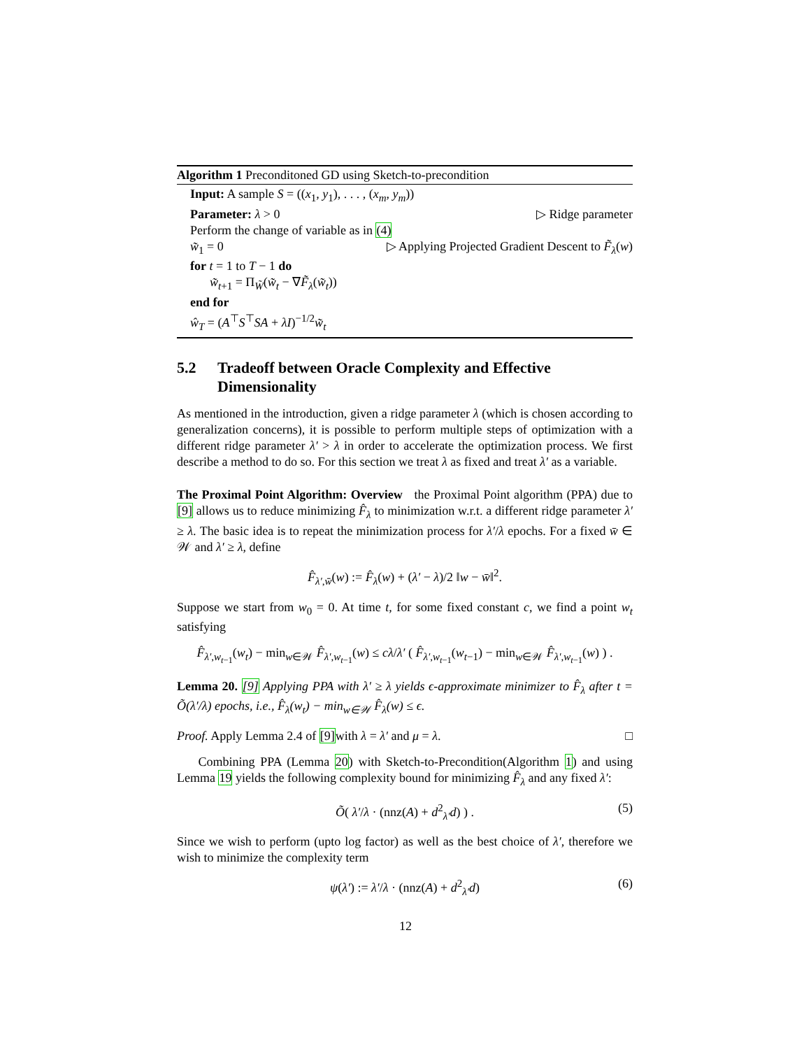Algorithm 1 Preconditoned GD using Sketch-to-precondition
Input: A sample S = ((x<sub>1</sub>, y<sub>1</sub>), . . . , (x<sub>m</sub>, y<sub>m</sub>))
Parameter: λ > 0 ▷ Ridge parameter
Perform the change of variable as in (4)
w̃<sub>1</sub> = 0 ▷ Applying Projected Gradient Descent to F̃<sub>λ</sub>(w)
for t = 1 to T − 1 do
w̃<sub>t+1</sub> = Π<sub>W̃</sub>(w̃<sub>t</sub> − ∇F̃<sub>λ</sub>(w̃<sub>t</sub>))
end for
ŵ<sub>T</sub> = (A<sup>⊤</sup>S<sup>⊤</sup>SA + λI)<sup>−1/2</sup>w̃<sub>t</sub>
5.2 Tradeoff between Oracle Complexity and Effective Dimensionality
As mentioned in the introduction, given a ridge parameter λ (which is chosen according to generalization concerns), it is possible to perform multiple steps of optimization with a different ridge parameter λ′ > λ in order to accelerate the optimization process. We first describe a method to do so. For this section we treat λ as fixed and treat λ′ as a variable.
The Proximal Point Algorithm: Overview the Proximal Point algorithm (PPA) due to [9] allows us to reduce minimizing F̂<sub>λ</sub> to minimization w.r.t. a different ridge parameter λ′ ≥ λ. The basic idea is to repeat the minimization process for λ′/λ epochs. For a fixed w̄ ∈ 𝒲 and λ′ ≥ λ, define
F̂<sub>λ′,w̄</sub>(w) := F̂<sub>λ</sub>(w) + (λ′ − λ)/2 ‖w − w̄‖<sup>2</sup>.
Suppose we start from w<sub>0</sub> = 0. At time t, for some fixed constant c, we find a point w<sub>t</sub> satisfying
F̂<sub>λ′,w<sub>t−1</sub></sub>(w<sub>t</sub>) − min<sub>w∈𝒲</sub> F̂<sub>λ′,w<sub>t−1</sub></sub>(w) ≤ cλ/λ′ ( F̂<sub>λ′,w<sub>t−1</sub></sub>(w<sub>t−1</sub>) − min<sub>w∈𝒲</sub> F̂<sub>λ′,w<sub>t−1</sub></sub>(w) ) .
Lemma 20. [9] Applying PPA with λ′ ≥ λ yields ϵ-approximate minimizer to F̂<sub>λ</sub> after t = Õ(λ′/λ) epochs, i.e., F̂<sub>λ</sub>(w<sub>t</sub>) − min<sub>w∈𝒲</sub> F̂<sub>λ</sub>(w) ≤ ϵ.
Proof. Apply Lemma 2.4 of [9] with λ = λ′ and μ = λ. □
Combining PPA (Lemma 20) with Sketch-to-Precondition(Algorithm 1) and using Lemma 19 yields the following complexity bound for minimizing F̂<sub>λ</sub> and any fixed λ′:
Õ( λ′/λ · (nnz(A) + d<sup>2</sup><sub>λ′</sub>d) ) . (5)
Since we wish to perform (upto log factor) as well as the best choice of λ′, therefore we wish to minimize the complexity term
ψ(λ′) := λ′/λ · (nnz(A) + d<sup>2</sup><sub>λ′</sub>d) (6)
12